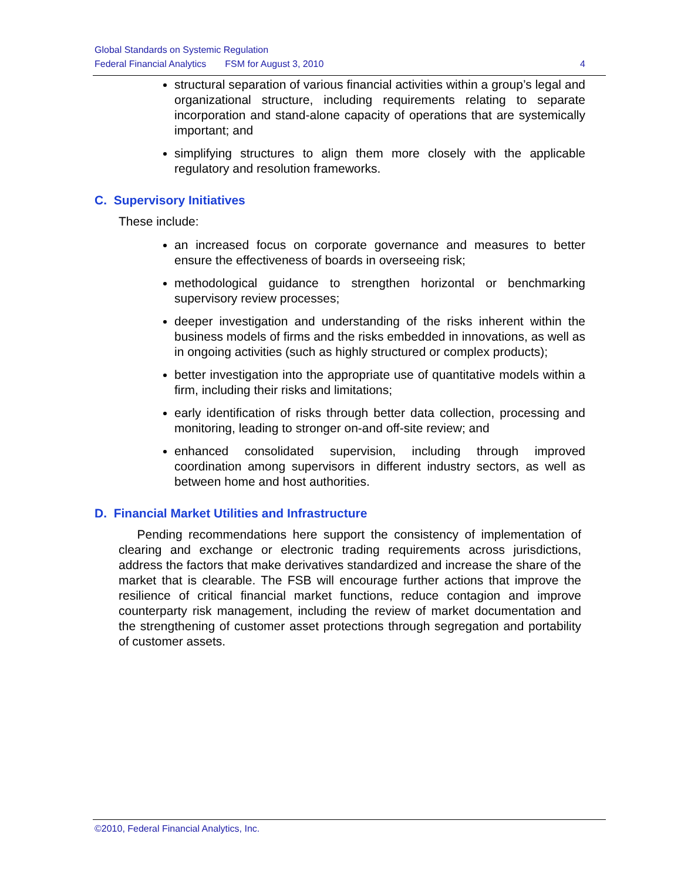Global Standards on Systemic Regulation
Federal Financial Analytics FSM for August 3, 2010 4
structural separation of various financial activities within a group’s legal and organizational structure, including requirements relating to separate incorporation and stand-alone capacity of operations that are systemically important; and
simplifying structures to align them more closely with the applicable regulatory and resolution frameworks.
C. Supervisory Initiatives
These include:
an increased focus on corporate governance and measures to better ensure the effectiveness of boards in overseeing risk;
methodological guidance to strengthen horizontal or benchmarking supervisory review processes;
deeper investigation and understanding of the risks inherent within the business models of firms and the risks embedded in innovations, as well as in ongoing activities (such as highly structured or complex products);
better investigation into the appropriate use of quantitative models within a firm, including their risks and limitations;
early identification of risks through better data collection, processing and monitoring, leading to stronger on-and off-site review; and
enhanced consolidated supervision, including through improved coordination among supervisors in different industry sectors, as well as between home and host authorities.
D. Financial Market Utilities and Infrastructure
Pending recommendations here support the consistency of implementation of clearing and exchange or electronic trading requirements across jurisdictions, address the factors that make derivatives standardized and increase the share of the market that is clearable. The FSB will encourage further actions that improve the resilience of critical financial market functions, reduce contagion and improve counterparty risk management, including the review of market documentation and the strengthening of customer asset protections through segregation and portability of customer assets.
©2010, Federal Financial Analytics, Inc.